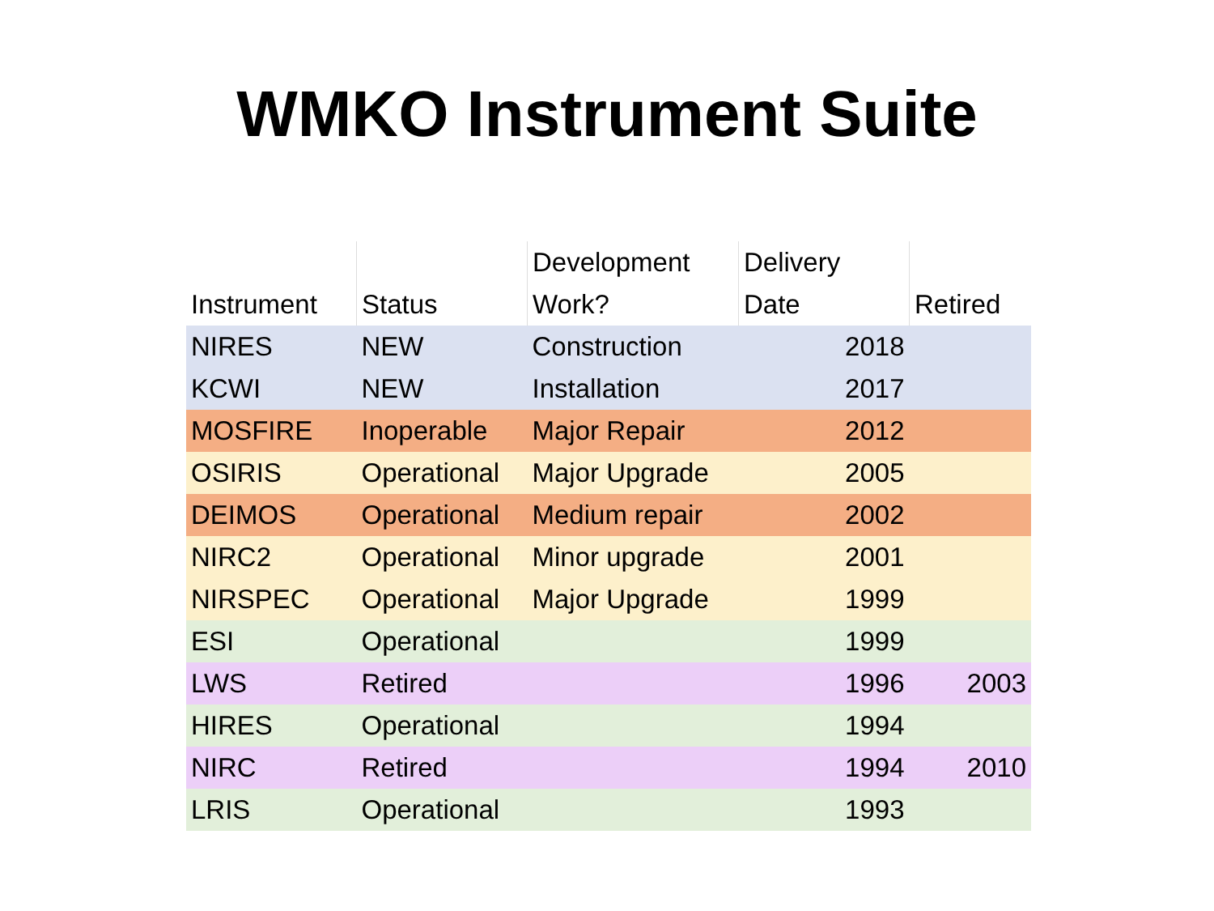WMKO Instrument Suite
| Instrument | Status | Development Work? | Delivery Date | Retired |
| --- | --- | --- | --- | --- |
| NIRES | NEW | Construction | 2018 | |
| KCWI | NEW | Installation | 2017 | |
| MOSFIRE | Inoperable | Major Repair | 2012 | |
| OSIRIS | Operational | Major Upgrade | 2005 | |
| DEIMOS | Operational | Medium repair | 2002 | |
| NIRC2 | Operational | Minor upgrade | 2001 | |
| NIRSPEC | Operational | Major Upgrade | 1999 | |
| ESI | Operational | | 1999 | |
| LWS | Retired | | 1996 | 2003 |
| HIRES | Operational | | 1994 | |
| NIRC | Retired | | 1994 | 2010 |
| LRIS | Operational | | 1993 | |